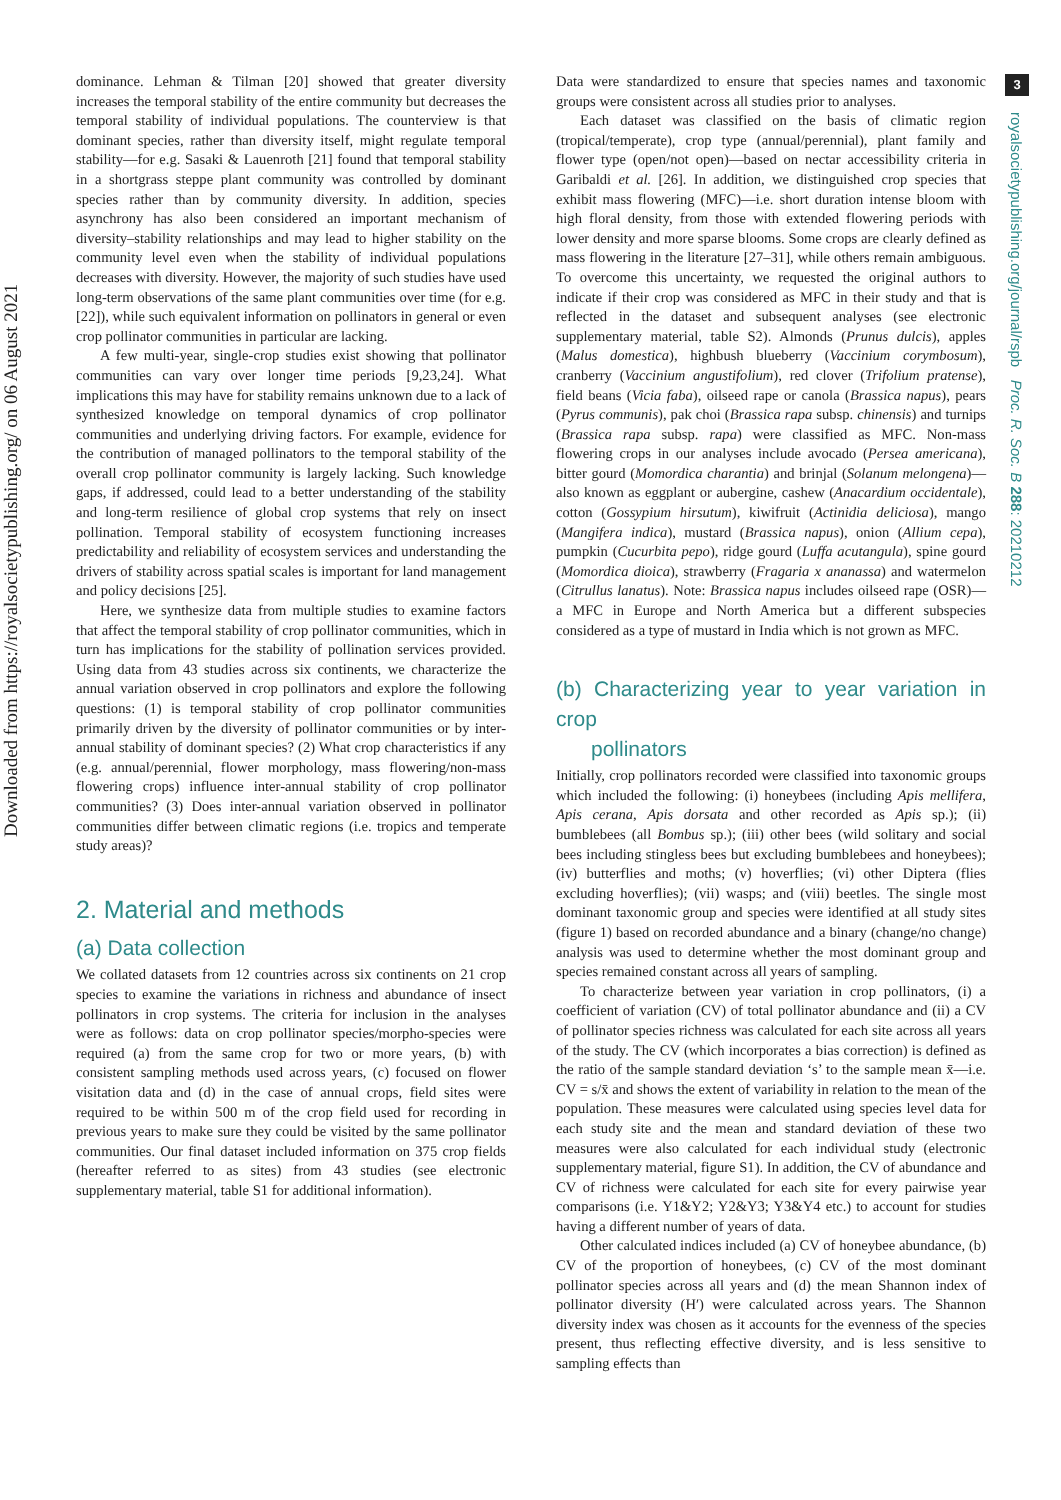Downloaded from https://royalsocietypublishing.org/ on 06 August 2021
3
royalsocietypublishing.org/journal/rspb Proc. R. Soc. B 288: 20210212
dominance. Lehman & Tilman [20] showed that greater diversity increases the temporal stability of the entire community but decreases the temporal stability of individual populations. The counterview is that dominant species, rather than diversity itself, might regulate temporal stability—for e.g. Sasaki & Lauenroth [21] found that temporal stability in a shortgrass steppe plant community was controlled by dominant species rather than by community diversity. In addition, species asynchrony has also been considered an important mechanism of diversity–stability relationships and may lead to higher stability on the community level even when the stability of individual populations decreases with diversity. However, the majority of such studies have used long-term observations of the same plant communities over time (for e.g. [22]), while such equivalent information on pollinators in general or even crop pollinator communities in particular are lacking.
A few multi-year, single-crop studies exist showing that pollinator communities can vary over longer time periods [9,23,24]. What implications this may have for stability remains unknown due to a lack of synthesized knowledge on temporal dynamics of crop pollinator communities and underlying driving factors. For example, evidence for the contribution of managed pollinators to the temporal stability of the overall crop pollinator community is largely lacking. Such knowledge gaps, if addressed, could lead to a better understanding of the stability and long-term resilience of global crop systems that rely on insect pollination. Temporal stability of ecosystem functioning increases predictability and reliability of ecosystem services and understanding the drivers of stability across spatial scales is important for land management and policy decisions [25].
Here, we synthesize data from multiple studies to examine factors that affect the temporal stability of crop pollinator communities, which in turn has implications for the stability of pollination services provided. Using data from 43 studies across six continents, we characterize the annual variation observed in crop pollinators and explore the following questions: (1) is temporal stability of crop pollinator communities primarily driven by the diversity of pollinator communities or by inter-annual stability of dominant species? (2) What crop characteristics if any (e.g. annual/perennial, flower morphology, mass flowering/non-mass flowering crops) influence inter-annual stability of crop pollinator communities? (3) Does inter-annual variation observed in pollinator communities differ between climatic regions (i.e. tropics and temperate study areas)?
2. Material and methods
(a) Data collection
We collated datasets from 12 countries across six continents on 21 crop species to examine the variations in richness and abundance of insect pollinators in crop systems. The criteria for inclusion in the analyses were as follows: data on crop pollinator species/morpho-species were required (a) from the same crop for two or more years, (b) with consistent sampling methods used across years, (c) focused on flower visitation data and (d) in the case of annual crops, field sites were required to be within 500 m of the crop field used for recording in previous years to make sure they could be visited by the same pollinator communities. Our final dataset included information on 375 crop fields (hereafter referred to as sites) from 43 studies (see electronic supplementary material, table S1 for additional information).
Data were standardized to ensure that species names and taxonomic groups were consistent across all studies prior to analyses.
Each dataset was classified on the basis of climatic region (tropical/temperate), crop type (annual/perennial), plant family and flower type (open/not open)—based on nectar accessibility criteria in Garibaldi et al. [26]. In addition, we distinguished crop species that exhibit mass flowering (MFC)—i.e. short duration intense bloom with high floral density, from those with extended flowering periods with lower density and more sparse blooms. Some crops are clearly defined as mass flowering in the literature [27–31], while others remain ambiguous. To overcome this uncertainty, we requested the original authors to indicate if their crop was considered as MFC in their study and that is reflected in the dataset and subsequent analyses (see electronic supplementary material, table S2). Almonds (Prunus dulcis), apples (Malus domestica), highbush blueberry (Vaccinium corymbosum), cranberry (Vaccinium angustifolium), red clover (Trifolium pratense), field beans (Vicia faba), oilseed rape or canola (Brassica napus), pears (Pyrus communis), pak choi (Brassica rapa subsp. chinensis) and turnips (Brassica rapa subsp. rapa) were classified as MFC. Non-mass flowering crops in our analyses include avocado (Persea americana), bitter gourd (Momordica charantia) and brinjal (Solanum melongena)—also known as eggplant or aubergine, cashew (Anacardium occidentale), cotton (Gossypium hirsutum), kiwifruit (Actinidia deliciosa), mango (Mangifera indica), mustard (Brassica napus), onion (Allium cepa), pumpkin (Cucurbita pepo), ridge gourd (Luffa acutangula), spine gourd (Momordica dioica), strawberry (Fragaria x ananassa) and watermelon (Citrullus lanatus). Note: Brassica napus includes oilseed rape (OSR)—a MFC in Europe and North America but a different subspecies considered as a type of mustard in India which is not grown as MFC.
(b) Characterizing year to year variation in crop
pollinators
Initially, crop pollinators recorded were classified into taxonomic groups which included the following: (i) honeybees (including Apis mellifera, Apis cerana, Apis dorsata and other recorded as Apis sp.); (ii) bumblebees (all Bombus sp.); (iii) other bees (wild solitary and social bees including stingless bees but excluding bumblebees and honeybees); (iv) butterflies and moths; (v) hoverflies; (vi) other Diptera (flies excluding hoverflies); (vii) wasps; and (viii) beetles. The single most dominant taxonomic group and species were identified at all study sites (figure 1) based on recorded abundance and a binary (change/no change) analysis was used to determine whether the most dominant group and species remained constant across all years of sampling.
To characterize between year variation in crop pollinators, (i) a coefficient of variation (CV) of total pollinator abundance and (ii) a CV of pollinator species richness was calculated for each site across all years of the study. The CV (which incorporates a bias correction) is defined as the ratio of the sample standard deviation ‘s’ to the sample mean x̄—i.e. CV = s/x̄ and shows the extent of variability in relation to the mean of the population. These measures were calculated using species level data for each study site and the mean and standard deviation of these two measures were also calculated for each individual study (electronic supplementary material, figure S1). In addition, the CV of abundance and CV of richness were calculated for each site for every pairwise year comparisons (i.e. Y1&Y2; Y2&Y3; Y3&Y4 etc.) to account for studies having a different number of years of data.
Other calculated indices included (a) CV of honeybee abundance, (b) CV of the proportion of honeybees, (c) CV of the most dominant pollinator species across all years and (d) the mean Shannon index of pollinator diversity (H′) were calculated across years. The Shannon diversity index was chosen as it accounts for the evenness of the species present, thus reflecting effective diversity, and is less sensitive to sampling effects than